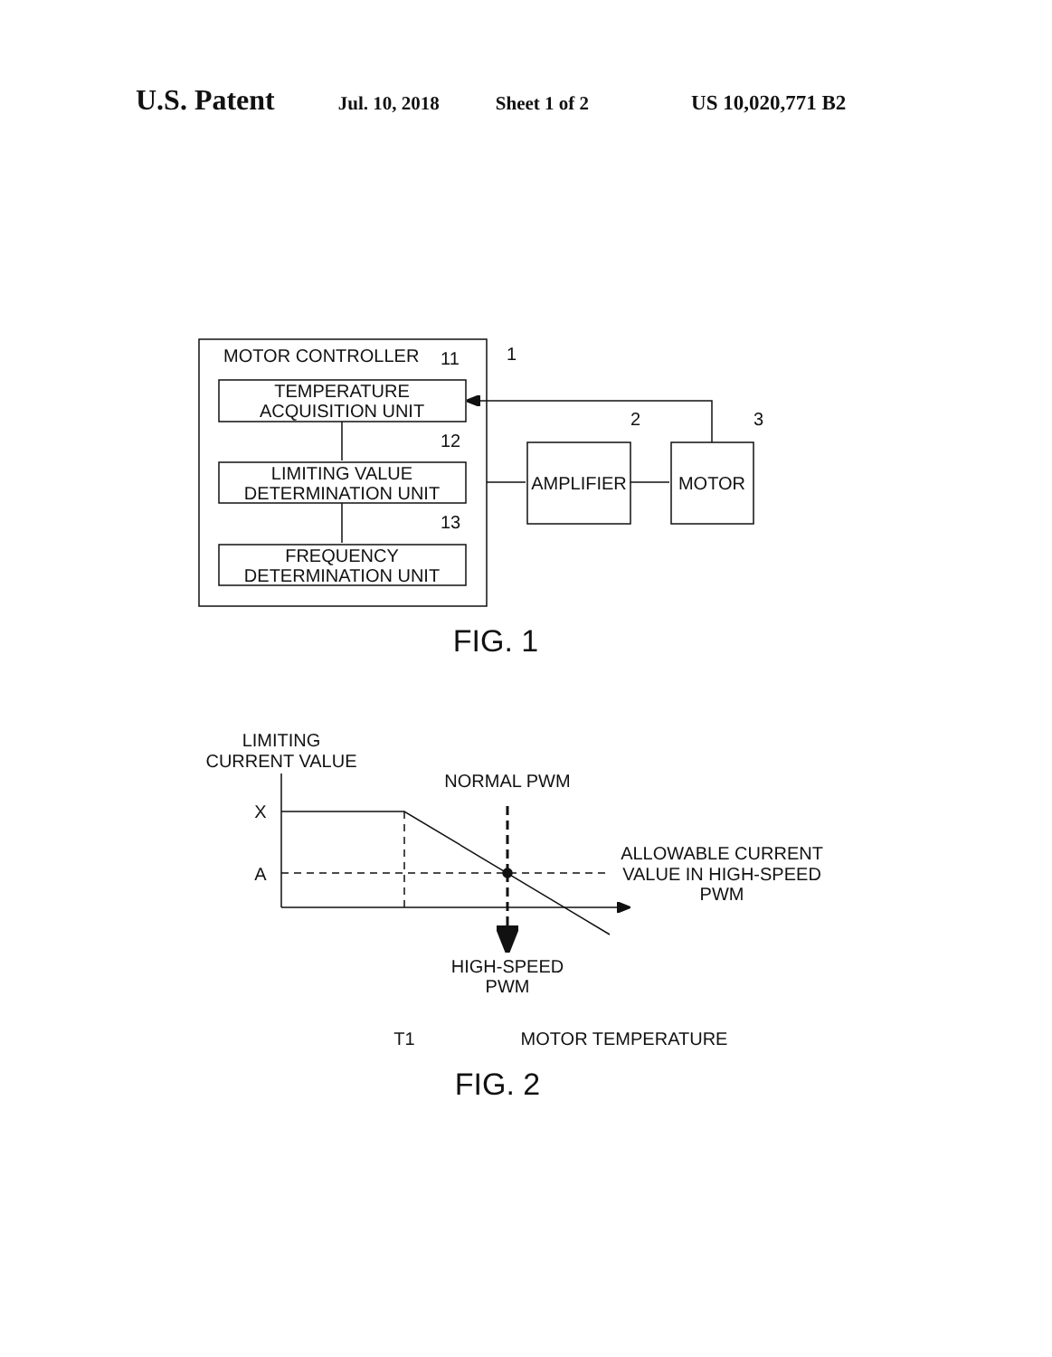U.S. Patent Jul. 10, 2018 Sheet 1 of 2 US 10,020,771 B2
MOTOR CONTROLLER
11
1
TEMPERATURE
ACQUISITION UNIT
12
LIMITING VALUE
DETERMINATION UNIT
13
FREQUENCY
DETERMINATION UNIT
2
3
AMPLIFIER
MOTOR
FIG. 1
LIMITING
CURRENT VALUE
NORMAL PWM
X
A
ALLOWABLE CURRENT
VALUE IN HIGH-SPEED
PWM
HIGH-SPEED
PWM
T1
MOTOR TEMPERATURE
FIG. 2